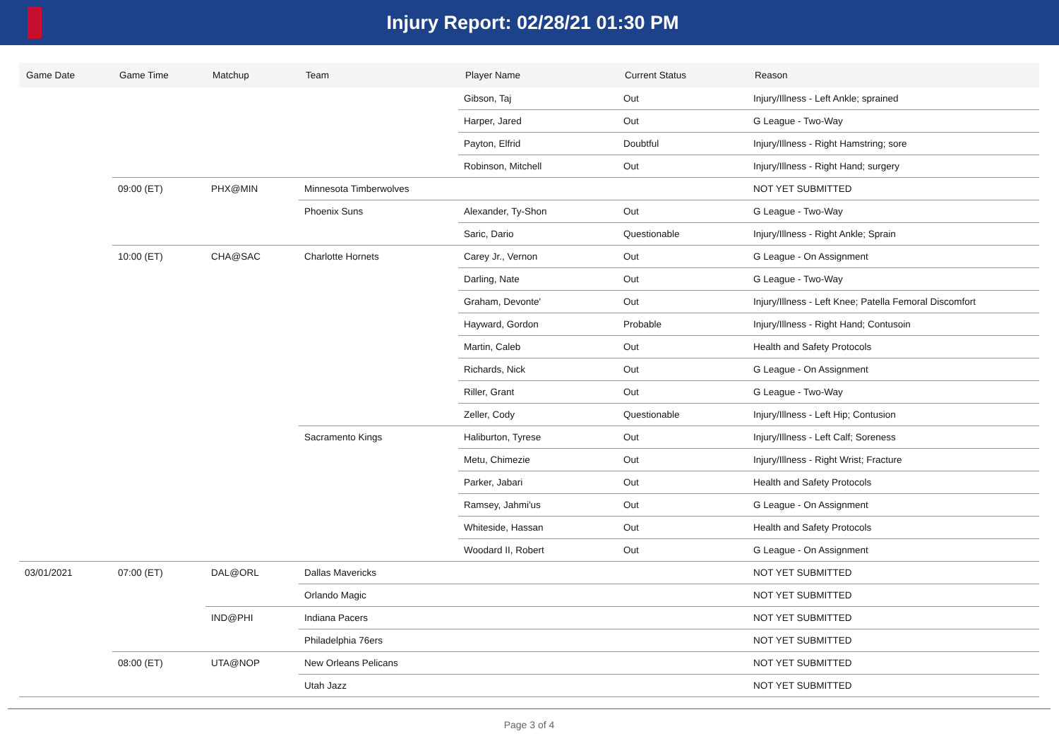Injury Report: 02/28/21 01:30 PM
| Game Date | Game Time | Matchup | Team | Player Name | Current Status | Reason |
| --- | --- | --- | --- | --- | --- | --- |
| | | | | Gibson, Taj | Out | Injury/Illness - Left Ankle; sprained |
| | | | | Harper, Jared | Out | G League - Two-Way |
| | | | | Payton, Elfrid | Doubtful | Injury/Illness - Right Hamstring; sore |
| | | | | Robinson, Mitchell | Out | Injury/Illness - Right Hand; surgery |
| | 09:00 (ET) | PHX@MIN | Minnesota Timberwolves | | | NOT YET SUBMITTED |
| | | | Phoenix Suns | Alexander, Ty-Shon | Out | G League - Two-Way |
| | | | | Saric, Dario | Questionable | Injury/Illness - Right Ankle; Sprain |
| | 10:00 (ET) | CHA@SAC | Charlotte Hornets | Carey Jr., Vernon | Out | G League - On Assignment |
| | | | | Darling, Nate | Out | G League - Two-Way |
| | | | | Graham, Devonte' | Out | Injury/Illness - Left Knee; Patella Femoral Discomfort |
| | | | | Hayward, Gordon | Probable | Injury/Illness - Right Hand; Contusoin |
| | | | | Martin, Caleb | Out | Health and Safety Protocols |
| | | | | Richards, Nick | Out | G League - On Assignment |
| | | | | Riller, Grant | Out | G League - Two-Way |
| | | | | Zeller, Cody | Questionable | Injury/Illness - Left Hip; Contusion |
| | | | Sacramento Kings | Haliburton, Tyrese | Out | Injury/Illness - Left Calf; Soreness |
| | | | | Metu, Chimezie | Out | Injury/Illness - Right Wrist; Fracture |
| | | | | Parker, Jabari | Out | Health and Safety Protocols |
| | | | | Ramsey, Jahmi'us | Out | G League - On Assignment |
| | | | | Whiteside, Hassan | Out | Health and Safety Protocols |
| | | | | Woodard II, Robert | Out | G League - On Assignment |
| 03/01/2021 | 07:00 (ET) | DAL@ORL | Dallas Mavericks | | | NOT YET SUBMITTED |
| | | | Orlando Magic | | | NOT YET SUBMITTED |
| | | IND@PHI | Indiana Pacers | | | NOT YET SUBMITTED |
| | | | Philadelphia 76ers | | | NOT YET SUBMITTED |
| | 08:00 (ET) | UTA@NOP | New Orleans Pelicans | | | NOT YET SUBMITTED |
| | | | Utah Jazz | | | NOT YET SUBMITTED |
Page 3 of 4